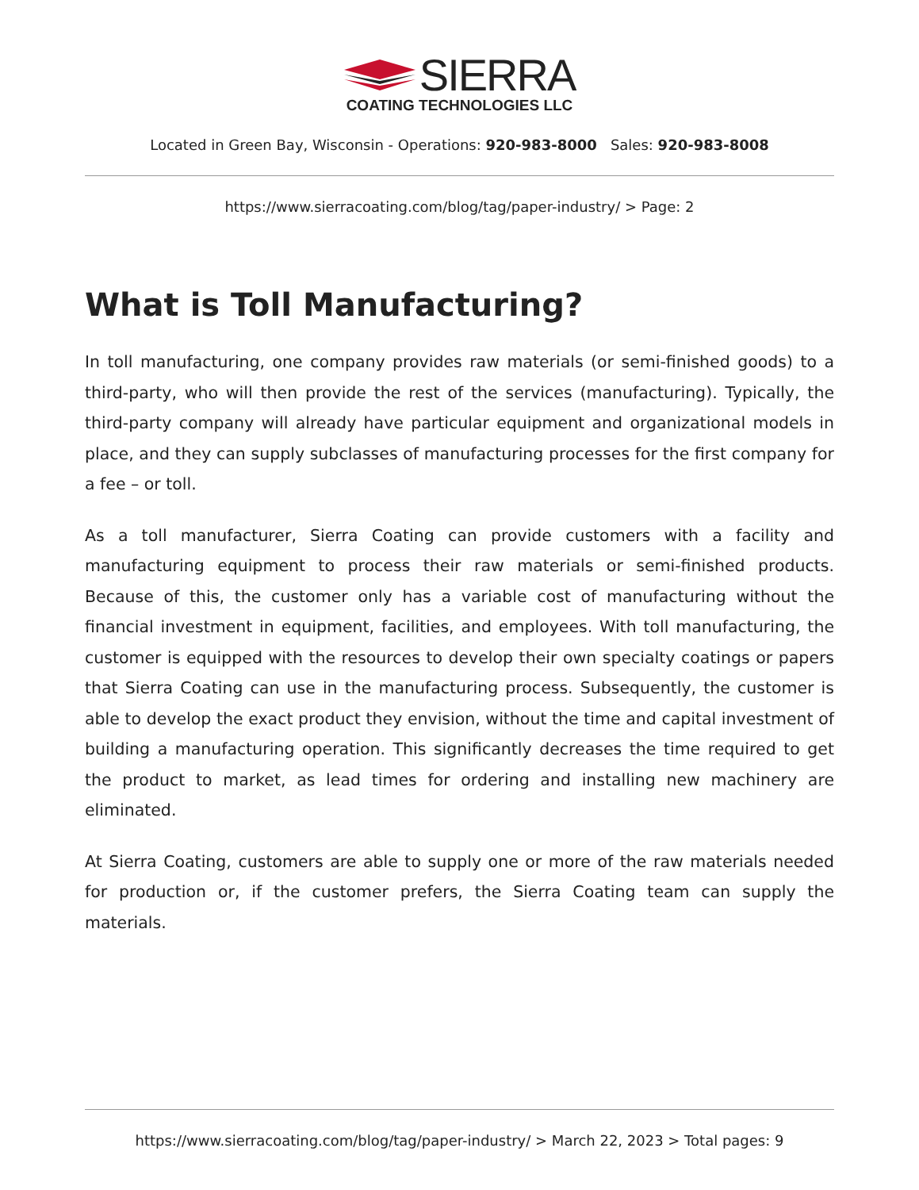SIERRA
COATING TECHNOLOGIES LLC
Located in Green Bay, Wisconsin - Operations: 920-983-8000 Sales: 920-983-8008
https://www.sierracoating.com/blog/tag/paper-industry/ > Page: 2
What is Toll Manufacturing?
In toll manufacturing, one company provides raw materials (or semi-finished goods) to a third-party, who will then provide the rest of the services (manufacturing). Typically, the third-party company will already have particular equipment and organizational models in place, and they can supply subclasses of manufacturing processes for the first company for a fee – or toll.
As a toll manufacturer, Sierra Coating can provide customers with a facility and manufacturing equipment to process their raw materials or semi-finished products. Because of this, the customer only has a variable cost of manufacturing without the financial investment in equipment, facilities, and employees. With toll manufacturing, the customer is equipped with the resources to develop their own specialty coatings or papers that Sierra Coating can use in the manufacturing process. Subsequently, the customer is able to develop the exact product they envision, without the time and capital investment of building a manufacturing operation. This significantly decreases the time required to get the product to market, as lead times for ordering and installing new machinery are eliminated.
At Sierra Coating, customers are able to supply one or more of the raw materials needed for production or, if the customer prefers, the Sierra Coating team can supply the materials.
https://www.sierracoating.com/blog/tag/paper-industry/ > March 22, 2023 > Total pages: 9